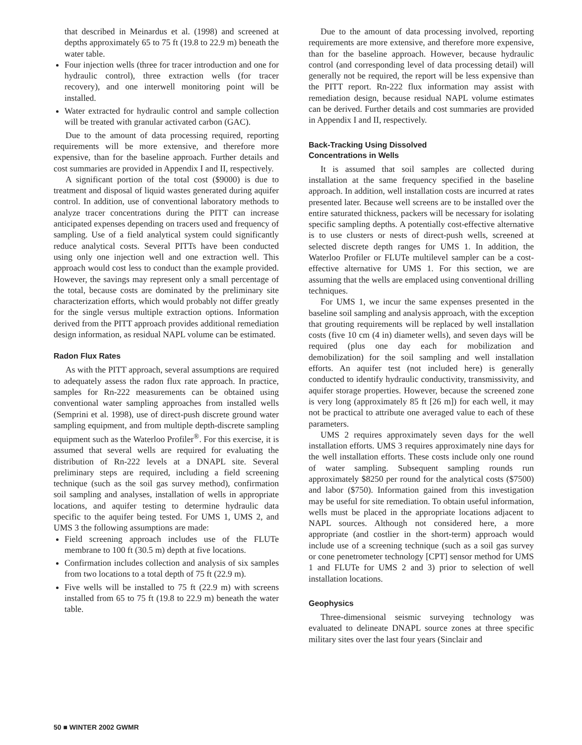that described in Meinardus et al. (1998) and screened at depths approximately 65 to 75 ft (19.8 to 22.9 m) beneath the water table.
Four injection wells (three for tracer introduction and one for hydraulic control), three extraction wells (for tracer recovery), and one interwell monitoring point will be installed.
Water extracted for hydraulic control and sample collection will be treated with granular activated carbon (GAC).
Due to the amount of data processing required, reporting requirements will be more extensive, and therefore more expensive, than for the baseline approach. Further details and cost summaries are provided in Appendix I and II, respectively.
A significant portion of the total cost ($9000) is due to treatment and disposal of liquid wastes generated during aquifer control. In addition, use of conventional laboratory methods to analyze tracer concentrations during the PITT can increase anticipated expenses depending on tracers used and frequency of sampling. Use of a field analytical system could significantly reduce analytical costs. Several PITTs have been conducted using only one injection well and one extraction well. This approach would cost less to conduct than the example provided. However, the savings may represent only a small percentage of the total, because costs are dominated by the preliminary site characterization efforts, which would probably not differ greatly for the single versus multiple extraction options. Information derived from the PITT approach provides additional remediation design information, as residual NAPL volume can be estimated.
Radon Flux Rates
As with the PITT approach, several assumptions are required to adequately assess the radon flux rate approach. In practice, samples for Rn-222 measurements can be obtained using conventional water sampling approaches from installed wells (Semprini et al. 1998), use of direct-push discrete ground water sampling equipment, and from multiple depth-discrete sampling equipment such as the Waterloo Profiler<sup>®</sup>. For this exercise, it is assumed that several wells are required for evaluating the distribution of Rn-222 levels at a DNAPL site. Several preliminary steps are required, including a field screening technique (such as the soil gas survey method), confirmation soil sampling and analyses, installation of wells in appropriate locations, and aquifer testing to determine hydraulic data specific to the aquifer being tested. For UMS 1, UMS 2, and UMS 3 the following assumptions are made:
Field screening approach includes use of the FLUTe membrane to 100 ft (30.5 m) depth at five locations.
Confirmation includes collection and analysis of six samples from two locations to a total depth of 75 ft (22.9 m).
Five wells will be installed to 75 ft (22.9 m) with screens installed from 65 to 75 ft (19.8 to 22.9 m) beneath the water table.
Due to the amount of data processing involved, reporting requirements are more extensive, and therefore more expensive, than for the baseline approach. However, because hydraulic control (and corresponding level of data processing detail) will generally not be required, the report will be less expensive than the PITT report. Rn-222 flux information may assist with remediation design, because residual NAPL volume estimates can be derived. Further details and cost summaries are provided in Appendix I and II, respectively.
Back-Tracking Using Dissolved
Concentrations in Wells
It is assumed that soil samples are collected during installation at the same frequency specified in the baseline approach. In addition, well installation costs are incurred at rates presented later. Because well screens are to be installed over the entire saturated thickness, packers will be necessary for isolating specific sampling depths. A potentially cost-effective alternative is to use clusters or nests of direct-push wells, screened at selected discrete depth ranges for UMS 1. In addition, the Waterloo Profiler or FLUTe multilevel sampler can be a cost-effective alternative for UMS 1. For this section, we are assuming that the wells are emplaced using conventional drilling techniques.
For UMS 1, we incur the same expenses presented in the baseline soil sampling and analysis approach, with the exception that grouting requirements will be replaced by well installation costs (five 10 cm (4 in) diameter wells), and seven days will be required (plus one day each for mobilization and demobilization) for the soil sampling and well installation efforts. An aquifer test (not included here) is generally conducted to identify hydraulic conductivity, transmissivity, and aquifer storage properties. However, because the screened zone is very long (approximately 85 ft [26 m]) for each well, it may not be practical to attribute one averaged value to each of these parameters.
UMS 2 requires approximately seven days for the well installation efforts. UMS 3 requires approximately nine days for the well installation efforts. These costs include only one round of water sampling. Subsequent sampling rounds run approximately $8250 per round for the analytical costs ($7500) and labor ($750). Information gained from this investigation may be useful for site remediation. To obtain useful information, wells must be placed in the appropriate locations adjacent to NAPL sources. Although not considered here, a more appropriate (and costlier in the short-term) approach would include use of a screening technique (such as a soil gas survey or cone penetrometer technology [CPT] sensor method for UMS 1 and FLUTe for UMS 2 and 3) prior to selection of well installation locations.
Geophysics
Three-dimensional seismic surveying technology was evaluated to delineate DNAPL source zones at three specific military sites over the last four years (Sinclair and
50 ■ WINTER 2002 GWMR